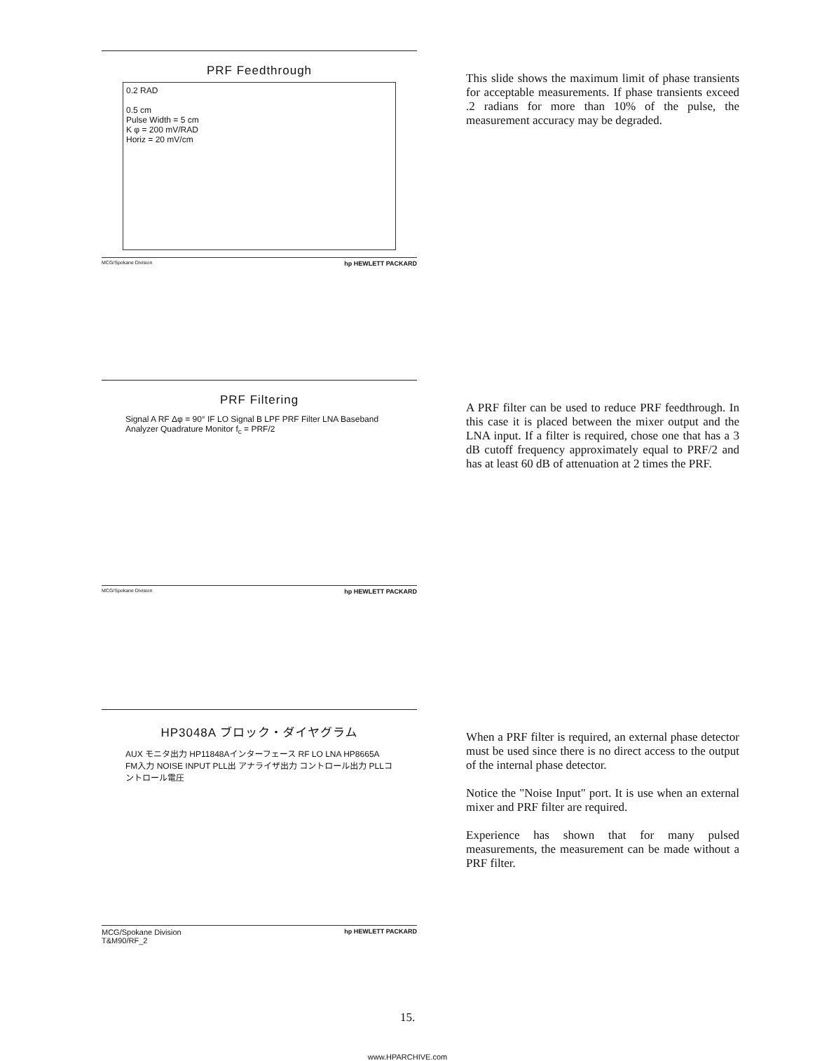PRF Feedthrough
0.2 RAD
0.5 cm
Pulse Width = 5 cm
K φ = 200 mV/RAD
Horiz = 20 mV/cm
MCG/Spokane Division hp HEWLETT PACKARD
This slide shows the maximum limit of phase transients for acceptable measurements. If phase transients exceed .2 radians for more than 10% of the pulse, the measurement accuracy may be degraded.
PRF Filtering
Signal A RF Δφ = 90° IF LO Signal B LPF PRF Filter LNA Baseband Analyzer Quadrature Monitor f<sub>c</sub> = PRF/2
MCG/Spokane Division hp HEWLETT PACKARD
A PRF filter can be used to reduce PRF feedthrough. In this case it is placed between the mixer output and the LNA input. If a filter is required, chose one that has a 3 dB cutoff frequency approximately equal to PRF/2 and has at least 60 dB of attenuation at 2 times the PRF.
HP3048A ブロック・ダイヤグラム
AUX モニタ出力 HP11848Aインターフェース RF LO LNA HP8665A FM入力 NOISE INPUT PLL出 アナライザ出力 コントロール出力 PLLコントロール電圧
MCG/Spokane Division
T&M90/RF_2 hp HEWLETT PACKARD
When a PRF filter is required, an external phase detector must be used since there is no direct access to the output of the internal phase detector.
Notice the "Noise Input" port. It is use when an external mixer and PRF filter are required.
Experience has shown that for many pulsed measurements, the measurement can be made without a PRF filter.
15.
www.HPARCHIVE.com